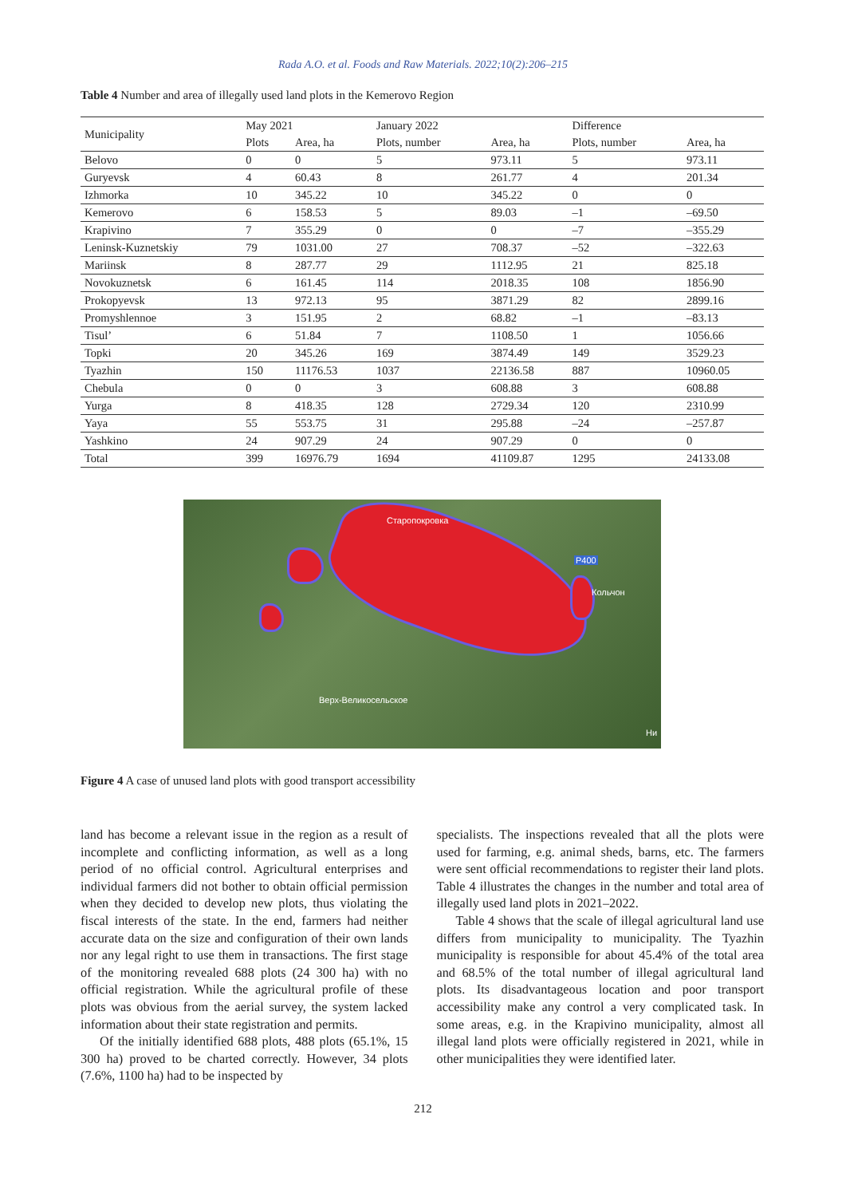Rada A.O. et al. Foods and Raw Materials. 2022;10(2):206–215
Table 4 Number and area of illegally used land plots in the Kemerovo Region
| Municipality | May 2021 | | January 2022 | | Difference | |
| --- | --- | --- | --- | --- | --- | --- |
| | Plots | Area, ha | Plots, number | Area, ha | Plots, number | Area, ha |
| Belovo | 0 | 0 | 5 | 973.11 | 5 | 973.11 |
| Guryevsk | 4 | 60.43 | 8 | 261.77 | 4 | 201.34 |
| Izhmorka | 10 | 345.22 | 10 | 345.22 | 0 | 0 |
| Kemerovo | 6 | 158.53 | 5 | 89.03 | –1 | –69.50 |
| Krapivino | 7 | 355.29 | 0 | 0 | –7 | –355.29 |
| Leninsk-Kuznetskiy | 79 | 1031.00 | 27 | 708.37 | –52 | –322.63 |
| Mariinsk | 8 | 287.77 | 29 | 1112.95 | 21 | 825.18 |
| Novokuznetsk | 6 | 161.45 | 114 | 2018.35 | 108 | 1856.90 |
| Prokopyevsk | 13 | 972.13 | 95 | 3871.29 | 82 | 2899.16 |
| Promyshlennoe | 3 | 151.95 | 2 | 68.82 | –1 | –83.13 |
| Tisul’ | 6 | 51.84 | 7 | 1108.50 | 1 | 1056.66 |
| Topki | 20 | 345.26 | 169 | 3874.49 | 149 | 3529.23 |
| Tyazhin | 150 | 11176.53 | 1037 | 22136.58 | 887 | 10960.05 |
| Chebula | 0 | 0 | 3 | 608.88 | 3 | 608.88 |
| Yurga | 8 | 418.35 | 128 | 2729.34 | 120 | 2310.99 |
| Yaya | 55 | 553.75 | 31 | 295.88 | –24 | –257.87 |
| Yashkino | 24 | 907.29 | 24 | 907.29 | 0 | 0 |
| Total | 399 | 16976.79 | 1694 | 41109.87 | 1295 | 24133.08 |
Старопокровка
P400
Кольчон
Верх-Великосельское
Ни
Figure 4 A case of unused land plots with good transport accessibility
land has become a relevant issue in the region as a result of incomplete and conflicting information, as well as a long period of no official control. Agricultural enterprises and individual farmers did not bother to obtain official permission when they decided to develop new plots, thus violating the fiscal interests of the state. In the end, farmers had neither accurate data on the size and configuration of their own lands nor any legal right to use them in transactions. The first stage of the monitoring revealed 688 plots (24 300 ha) with no official registration. While the agricultural profile of these plots was obvious from the aerial survey, the system lacked information about their state registration and permits.
Of the initially identified 688 plots, 488 plots (65.1%, 15 300 ha) proved to be charted correctly. However, 34 plots (7.6%, 1100 ha) had to be inspected by
specialists. The inspections revealed that all the plots were used for farming, e.g. animal sheds, barns, etc. The farmers were sent official recommendations to register their land plots. Table 4 illustrates the changes in the number and total area of illegally used land plots in 2021–2022.
Table 4 shows that the scale of illegal agricultural land use differs from municipality to municipality. The Tyazhin municipality is responsible for about 45.4% of the total area and 68.5% of the total number of illegal agricultural land plots. Its disadvantageous location and poor transport accessibility make any control a very complicated task. In some areas, e.g. in the Krapivino municipality, almost all illegal land plots were officially registered in 2021, while in other municipalities they were identified later.
212